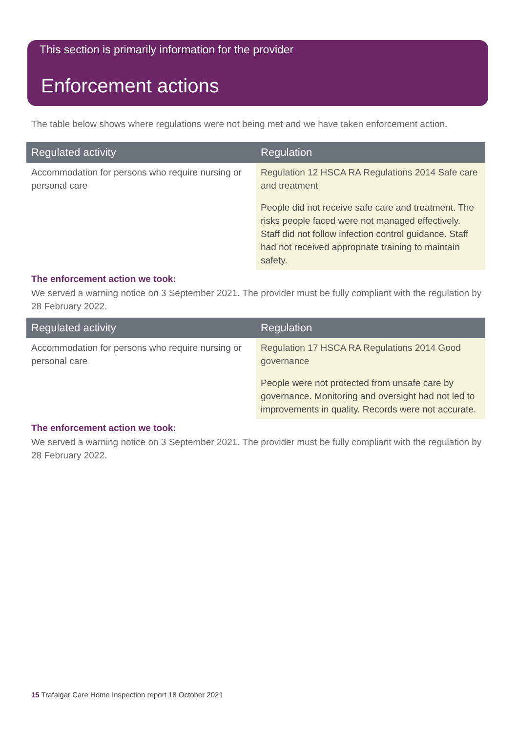This section is primarily information for the provider
Enforcement actions
The table below shows where regulations were not being met and we have taken enforcement action.
| Regulated activity | Regulation |
| --- | --- |
| Accommodation for persons who require nursing or personal care | Regulation 12 HSCA RA Regulations 2014 Safe care and treatment People did not receive safe care and treatment. The risks people faced were not managed effectively. Staff did not follow infection control guidance. Staff had not received appropriate training to maintain safety. |
The enforcement action we took:
We served a warning notice on 3 September 2021. The provider must be fully compliant with the regulation by 28 February 2022.
| Regulated activity | Regulation |
| --- | --- |
| Accommodation for persons who require nursing or personal care | Regulation 17 HSCA RA Regulations 2014 Good governance People were not protected from unsafe care by governance. Monitoring and oversight had not led to improvements in quality. Records were not accurate. |
The enforcement action we took:
We served a warning notice on 3 September 2021. The provider must be fully compliant with the regulation by 28 February 2022.
15 Trafalgar Care Home Inspection report 18 October 2021